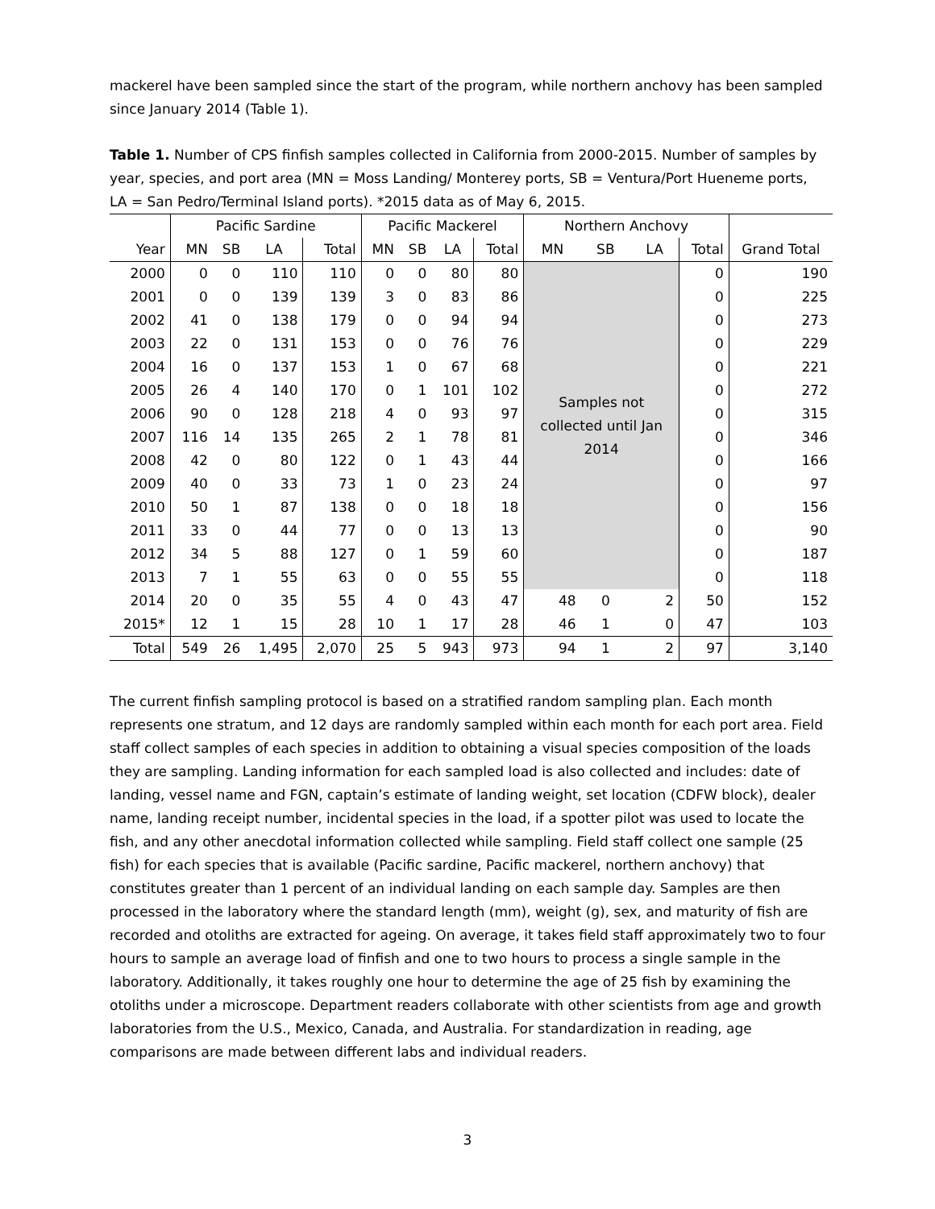mackerel have been sampled since the start of the program, while northern anchovy has been sampled since January 2014 (Table 1).
Table 1. Number of CPS finfish samples collected in California from 2000-2015. Number of samples by year, species, and port area (MN = Moss Landing/ Monterey ports, SB = Ventura/Port Hueneme ports, LA = San Pedro/Terminal Island ports). *2015 data as of May 6, 2015.
| | Pacific Sardine | | | | Pacific Mackerel | | | | Northern Anchovy | | | | |
| Year | MN | SB | LA | Total | MN | SB | LA | Total | MN | SB | LA | Total | Grand Total |
| 2000 | 0 | 0 | 110 | 110 | 0 | 0 | 80 | 80 | Samples not collected until Jan 2014 | | | 0 | 190 |
| 2001 | 0 | 0 | 139 | 139 | 3 | 0 | 83 | 86 | | | | 0 | 225 |
| 2002 | 41 | 0 | 138 | 179 | 0 | 0 | 94 | 94 | | | | 0 | 273 |
| 2003 | 22 | 0 | 131 | 153 | 0 | 0 | 76 | 76 | | | | 0 | 229 |
| 2004 | 16 | 0 | 137 | 153 | 1 | 0 | 67 | 68 | | | | 0 | 221 |
| 2005 | 26 | 4 | 140 | 170 | 0 | 1 | 101 | 102 | | | | 0 | 272 |
| 2006 | 90 | 0 | 128 | 218 | 4 | 0 | 93 | 97 | | | | 0 | 315 |
| 2007 | 116 | 14 | 135 | 265 | 2 | 1 | 78 | 81 | | | | 0 | 346 |
| 2008 | 42 | 0 | 80 | 122 | 0 | 1 | 43 | 44 | | | | 0 | 166 |
| 2009 | 40 | 0 | 33 | 73 | 1 | 0 | 23 | 24 | | | | 0 | 97 |
| 2010 | 50 | 1 | 87 | 138 | 0 | 0 | 18 | 18 | | | | 0 | 156 |
| 2011 | 33 | 0 | 44 | 77 | 0 | 0 | 13 | 13 | | | | 0 | 90 |
| 2012 | 34 | 5 | 88 | 127 | 0 | 1 | 59 | 60 | | | | 0 | 187 |
| 2013 | 7 | 1 | 55 | 63 | 0 | 0 | 55 | 55 | | | | 0 | 118 |
| 2014 | 20 | 0 | 35 | 55 | 4 | 0 | 43 | 47 | 48 | 0 | 2 | 50 | 152 |
| 2015* | 12 | 1 | 15 | 28 | 10 | 1 | 17 | 28 | 46 | 1 | 0 | 47 | 103 |
| Total | 549 | 26 | 1,495 | 2,070 | 25 | 5 | 943 | 973 | 94 | 1 | 2 | 97 | 3,140 |
The current finfish sampling protocol is based on a stratified random sampling plan. Each month represents one stratum, and 12 days are randomly sampled within each month for each port area. Field staff collect samples of each species in addition to obtaining a visual species composition of the loads they are sampling. Landing information for each sampled load is also collected and includes: date of landing, vessel name and FGN, captain’s estimate of landing weight, set location (CDFW block), dealer name, landing receipt number, incidental species in the load, if a spotter pilot was used to locate the fish, and any other anecdotal information collected while sampling. Field staff collect one sample (25 fish) for each species that is available (Pacific sardine, Pacific mackerel, northern anchovy) that constitutes greater than 1 percent of an individual landing on each sample day. Samples are then processed in the laboratory where the standard length (mm), weight (g), sex, and maturity of fish are recorded and otoliths are extracted for ageing. On average, it takes field staff approximately two to four hours to sample an average load of finfish and one to two hours to process a single sample in the laboratory. Additionally, it takes roughly one hour to determine the age of 25 fish by examining the otoliths under a microscope. Department readers collaborate with other scientists from age and growth laboratories from the U.S., Mexico, Canada, and Australia. For standardization in reading, age comparisons are made between different labs and individual readers.
3